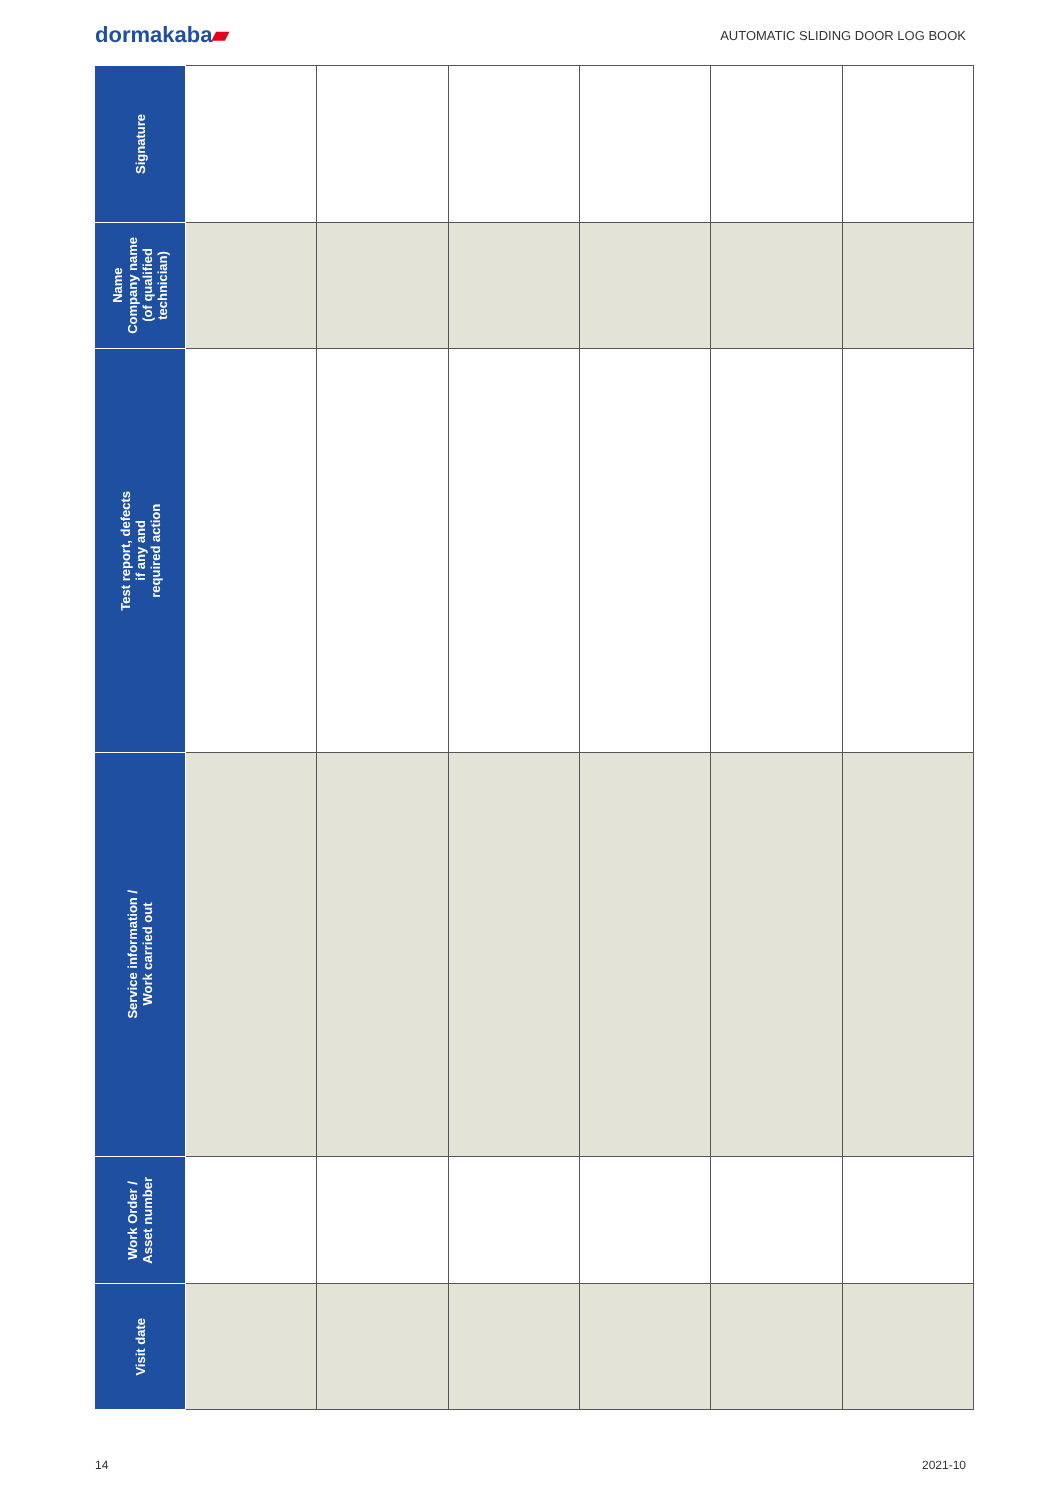dormakaba▰
AUTOMATIC SLIDING DOOR LOG BOOK
| Signature | | | | | | |
| Name Company name (of qualified technician) | | | | | | |
| Test report, defects if any and required action | | | | | | |
| Service information / Work carried out | | | | | | |
| Work Order / Asset number | | | | | | |
| Visit date | | | | | | |
14 2021-10